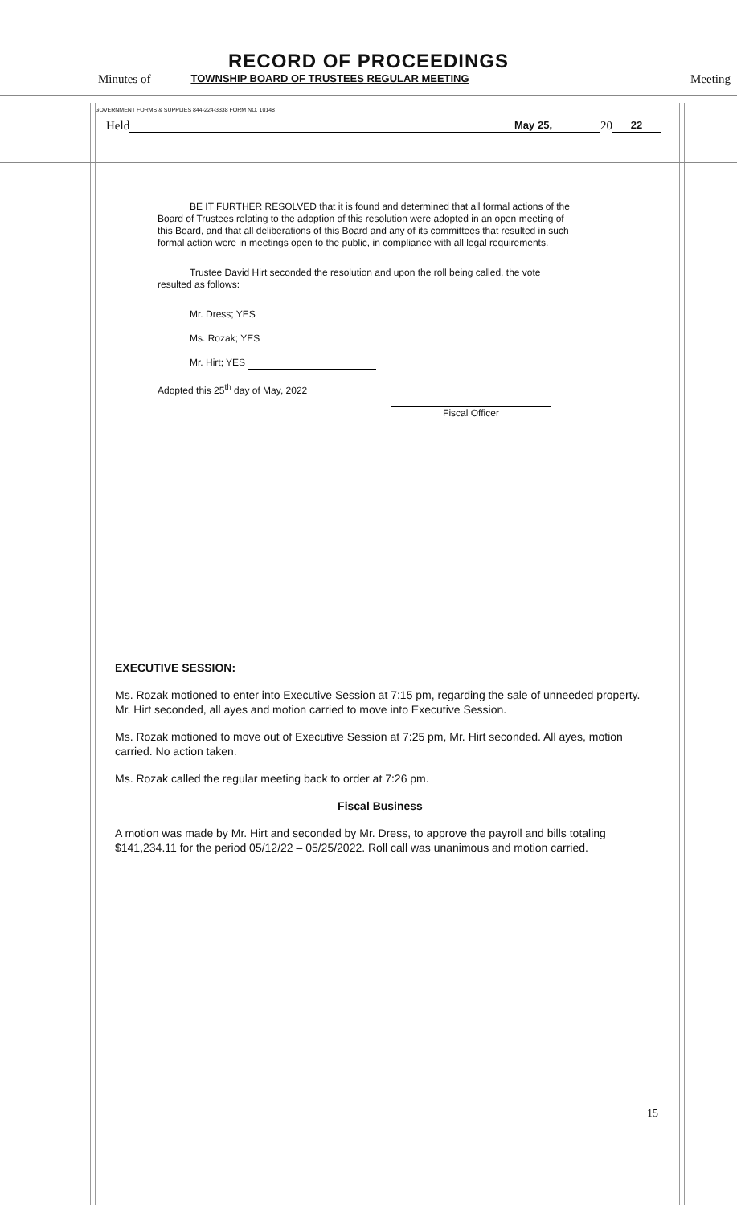RECORD OF PROCEEDINGS
Minutes of TOWNSHIP BOARD OF TRUSTEES REGULAR MEETING Meeting
GOVERNMENT FORMS & SUPPLIES 844-224-3338 FORM NO. 10148
Held May 25, 20 22
BE IT FURTHER RESOLVED that it is found and determined that all formal actions of the Board of Trustees relating to the adoption of this resolution were adopted in an open meeting of this Board, and that all deliberations of this Board and any of its committees that resulted in such formal action were in meetings open to the public, in compliance with all legal requirements.
Trustee David Hirt seconded the resolution and upon the roll being called, the vote resulted as follows:
Mr. Dress; YES
Ms. Rozak; YES
Mr. Hirt; YES
Adopted this 25<sup>th</sup> day of May, 2022
Fiscal Officer
EXECUTIVE SESSION:
Ms. Rozak motioned to enter into Executive Session at 7:15 pm, regarding the sale of unneeded property. Mr. Hirt seconded, all ayes and motion carried to move into Executive Session.
Ms. Rozak motioned to move out of Executive Session at 7:25 pm, Mr. Hirt seconded. All ayes, motion carried. No action taken.
Ms. Rozak called the regular meeting back to order at 7:26 pm.
Fiscal Business
A motion was made by Mr. Hirt and seconded by Mr. Dress, to approve the payroll and bills totaling $141,234.11 for the period 05/12/22 – 05/25/2022. Roll call was unanimous and motion carried.
15